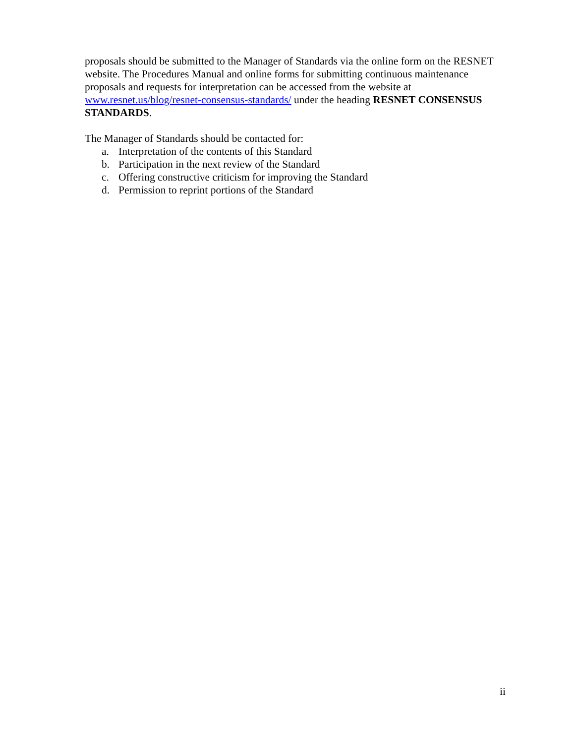proposals should be submitted to the Manager of Standards via the online form on the RESNET website. The Procedures Manual and online forms for submitting continuous maintenance proposals and requests for interpretation can be accessed from the website at www.resnet.us/blog/resnet-consensus-standards/ under the heading RESNET CONSENSUS STANDARDS.
The Manager of Standards should be contacted for:
a. Interpretation of the contents of this Standard
b. Participation in the next review of the Standard
c. Offering constructive criticism for improving the Standard
d. Permission to reprint portions of the Standard
ii